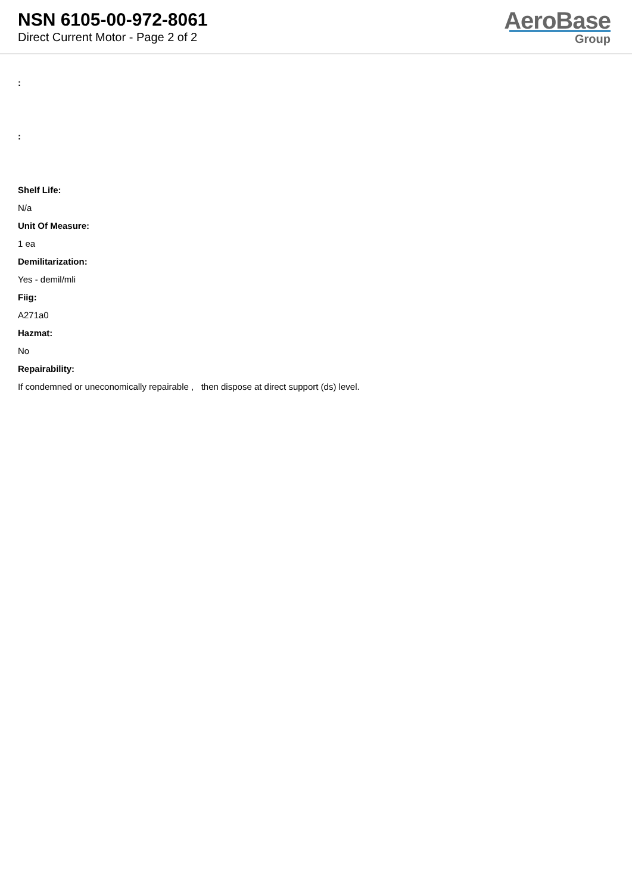NSN 6105-00-972-8061
Direct Current Motor - Page 2 of 2
AeroBase
Group
:
:
Shelf Life:
N/a
Unit Of Measure:
1 ea
Demilitarization:
Yes - demil/mli
Fiig:
A271a0
Hazmat:
No
Repairability:
If condemned or uneconomically repairable , then dispose at direct support (ds) level.